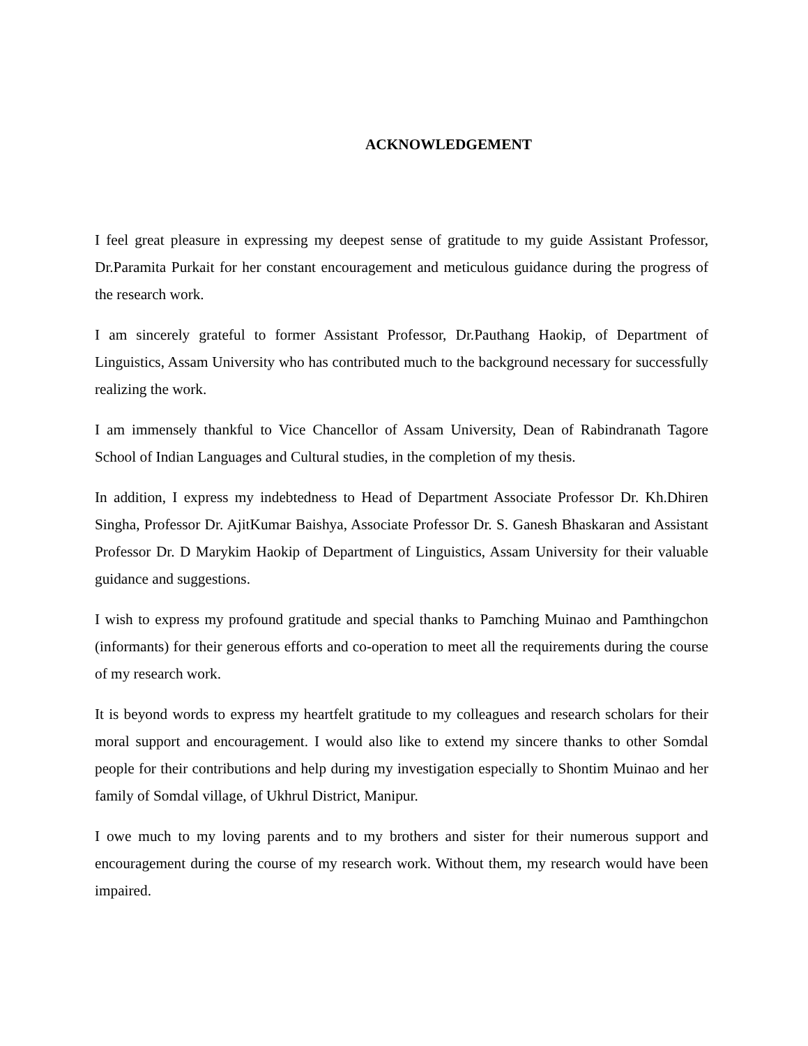ACKNOWLEDGEMENT
I feel great pleasure in expressing my deepest sense of gratitude to my guide Assistant Professor, Dr.Paramita Purkait for her constant encouragement and meticulous guidance during the progress of the research work.
I am sincerely grateful to former Assistant Professor, Dr.Pauthang Haokip, of Department of Linguistics, Assam University who has contributed much to the background necessary for successfully realizing the work.
I am immensely thankful to Vice Chancellor of Assam University, Dean of Rabindranath Tagore School of Indian Languages and Cultural studies, in the completion of my thesis.
In addition, I express my indebtedness to Head of Department Associate Professor Dr. Kh.Dhiren Singha, Professor Dr. AjitKumar Baishya, Associate Professor Dr. S. Ganesh Bhaskaran and Assistant Professor Dr. D Marykim Haokip of Department of Linguistics, Assam University for their valuable guidance and suggestions.
I wish to express my profound gratitude and special thanks to Pamching Muinao and Pamthingchon (informants) for their generous efforts and co-operation to meet all the requirements during the course of my research work.
It is beyond words to express my heartfelt gratitude to my colleagues and research scholars for their moral support and encouragement. I would also like to extend my sincere thanks to other Somdal people for their contributions and help during my investigation especially to Shontim Muinao and her family of Somdal village, of Ukhrul District, Manipur.
I owe much to my loving parents and to my brothers and sister for their numerous support and encouragement during the course of my research work. Without them, my research would have been impaired.